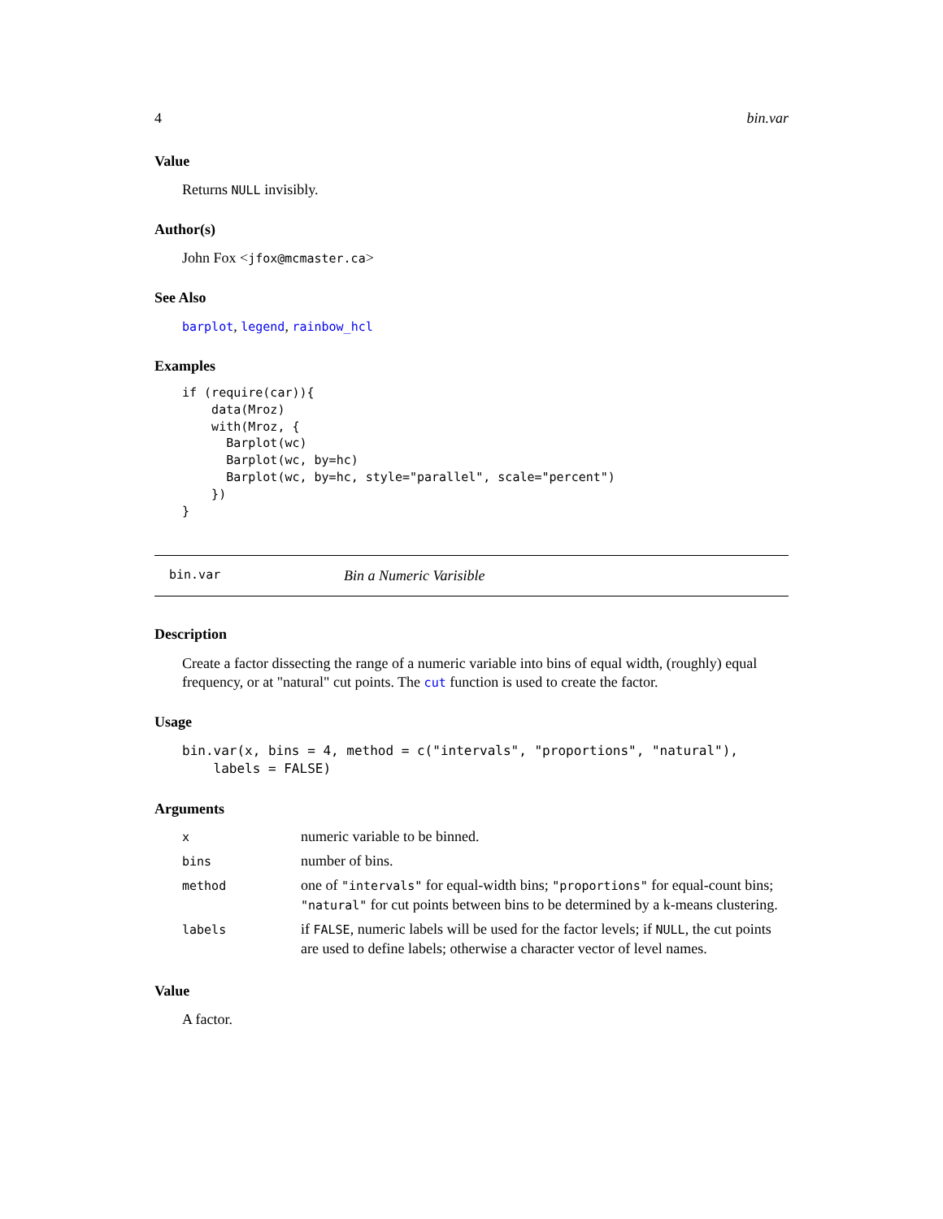4 bin.var
Value
Returns NULL invisibly.
Author(s)
John Fox <jfox@mcmaster.ca>
See Also
barplot, legend, rainbow_hcl
Examples
if (require(car)){
    data(Mroz)
    with(Mroz, {
      Barplot(wc)
      Barplot(wc, by=hc)
      Barplot(wc, by=hc, style="parallel", scale="percent")
    })
}
bin.var Bin a Numeric Varisible
Description
Create a factor dissecting the range of a numeric variable into bins of equal width, (roughly) equal frequency, or at "natural" cut points. The cut function is used to create the factor.
Usage
bin.var(x, bins = 4, method = c("intervals", "proportions", "natural"),
    labels = FALSE)
Arguments
| x | numeric variable to be binned. |
| bins | number of bins. |
| method | one of "intervals" for equal-width bins; "proportions" for equal-count bins; "natural" for cut points between bins to be determined by a k-means clustering. |
| labels | if FALSE , numeric labels will be used for the factor levels; if NULL , the cut points are used to define labels; otherwise a character vector of level names. |
Value
A factor.